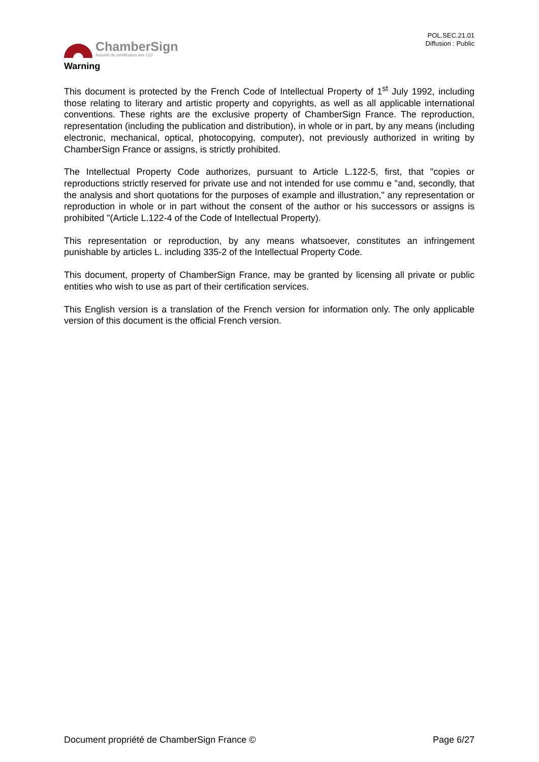ChamberSign
Autorité de certification des CCI
POL.SEC.21.01
Diffusion : Public
Warning
This document is protected by the French Code of Intellectual Property of 1<sup>st</sup> July 1992, including those relating to literary and artistic property and copyrights, as well as all applicable international conventions. These rights are the exclusive property of ChamberSign France. The reproduction, representation (including the publication and distribution), in whole or in part, by any means (including electronic, mechanical, optical, photocopying, computer), not previously authorized in writing by ChamberSign France or assigns, is strictly prohibited.
The Intellectual Property Code authorizes, pursuant to Article L.122-5, first, that "copies or reproductions strictly reserved for private use and not intended for use commu e "and, secondly, that the analysis and short quotations for the purposes of example and illustration," any representation or reproduction in whole or in part without the consent of the author or his successors or assigns is prohibited "(Article L.122-4 of the Code of Intellectual Property).
This representation or reproduction, by any means whatsoever, constitutes an infringement punishable by articles L. including 335-2 of the Intellectual Property Code.
This document, property of ChamberSign France, may be granted by licensing all private or public entities who wish to use as part of their certification services.
This English version is a translation of the French version for information only. The only applicable version of this document is the official French version.
Document propriété de ChamberSign France © Page 6/27